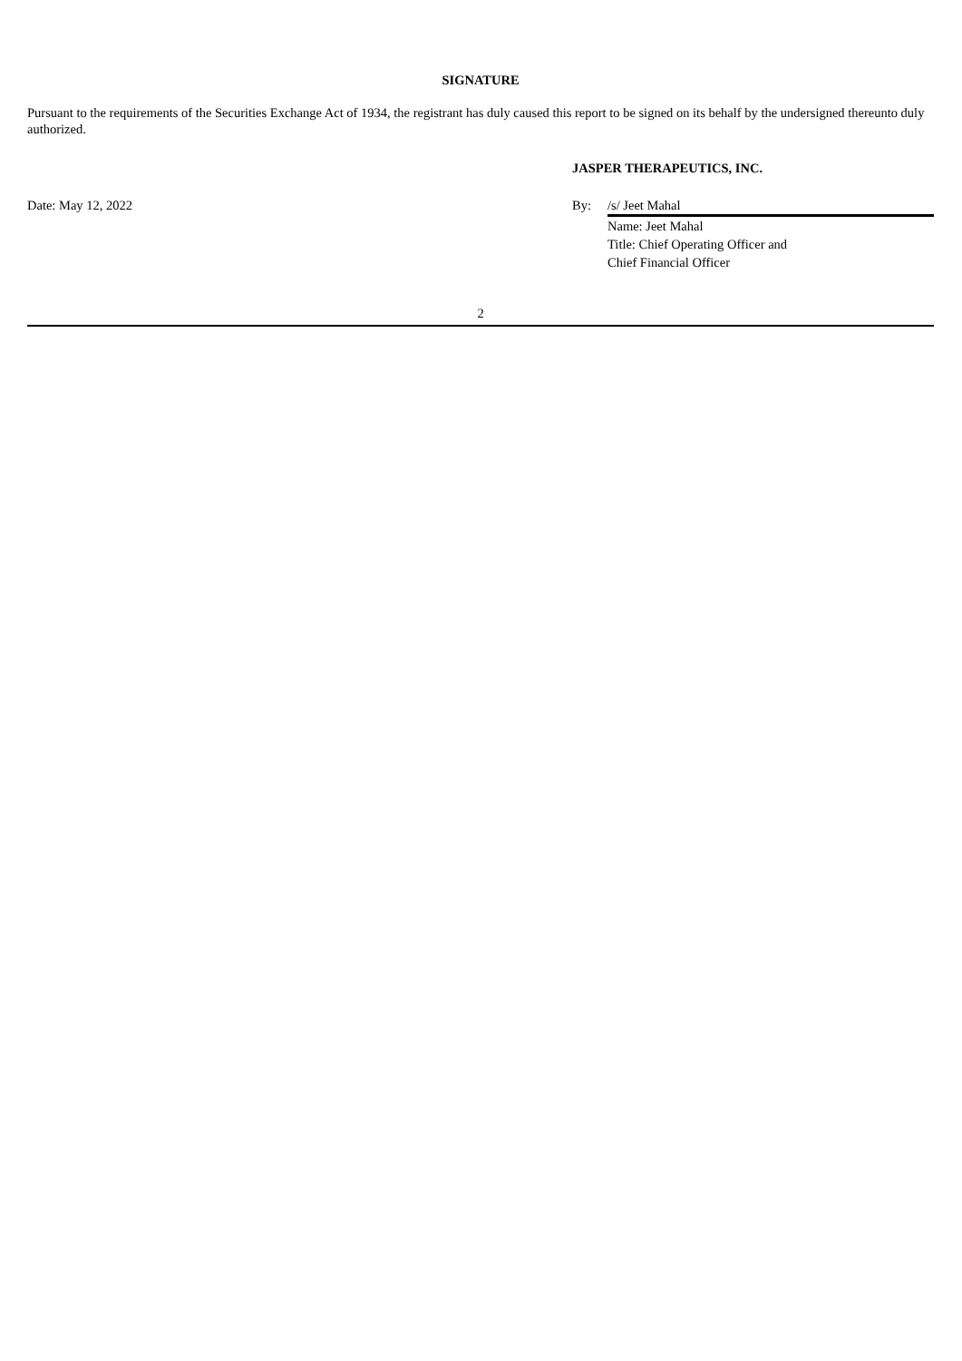SIGNATURE
Pursuant to the requirements of the Securities Exchange Act of 1934, the registrant has duly caused this report to be signed on its behalf by the undersigned thereunto duly authorized.
JASPER THERAPEUTICS, INC.
Date: May 12, 2022 By: /s/ Jeet Mahal
Name: Jeet Mahal
Title: Chief Operating Officer and
Chief Financial Officer
2